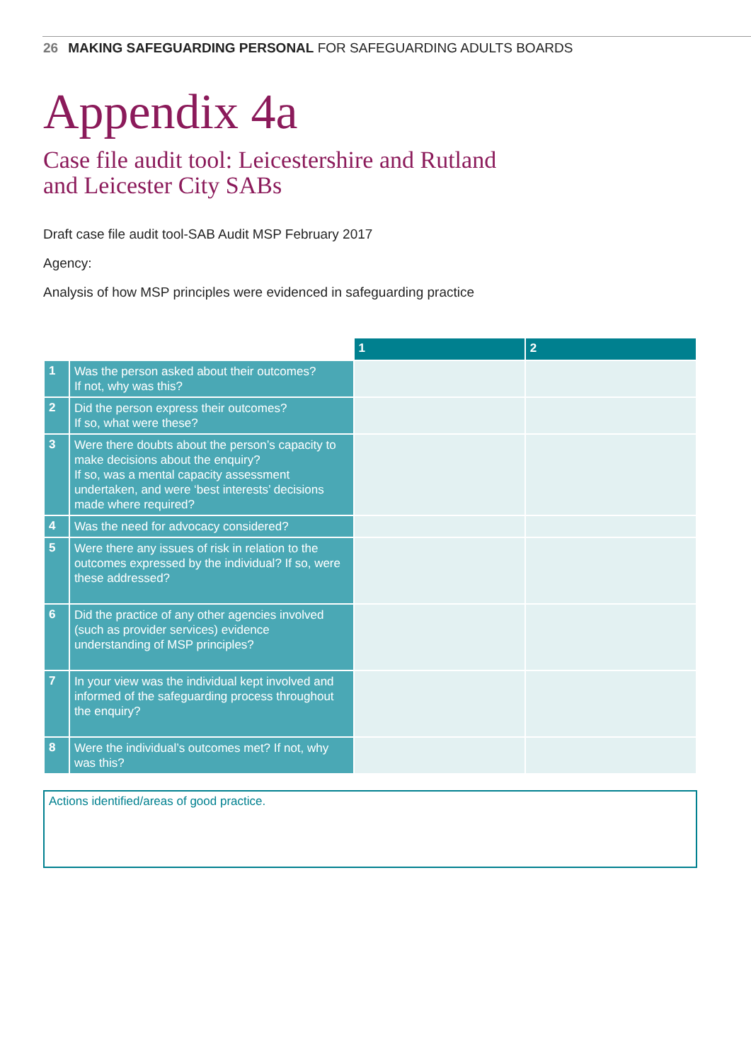26 MAKING SAFEGUARDING PERSONAL FOR SAFEGUARDING ADULTS BOARDS
Appendix 4a
Case file audit tool: Leicestershire and Rutland
and Leicester City SABs
Draft case file audit tool-SAB Audit MSP February 2017
Agency:
Analysis of how MSP principles were evidenced in safeguarding practice
| | | 1 | 2 |
| --- | --- | --- | --- |
| 1 | Was the person asked about their outcomes? If not, why was this? | | |
| 2 | Did the person express their outcomes? If so, what were these? | | |
| 3 | Were there doubts about the person’s capacity to make decisions about the enquiry? If so, was a mental capacity assessment undertaken, and were ‘best interests’ decisions made where required? | | |
| 4 | Was the need for advocacy considered? | | |
| 5 | Were there any issues of risk in relation to the outcomes expressed by the individual? If so, were these addressed? | | |
| 6 | Did the practice of any other agencies involved (such as provider services) evidence understanding of MSP principles? | | |
| 7 | In your view was the individual kept involved and informed of the safeguarding process throughout the enquiry? | | |
| 8 | Were the individual’s outcomes met? If not, why was this? | | |
Actions identified/areas of good practice.